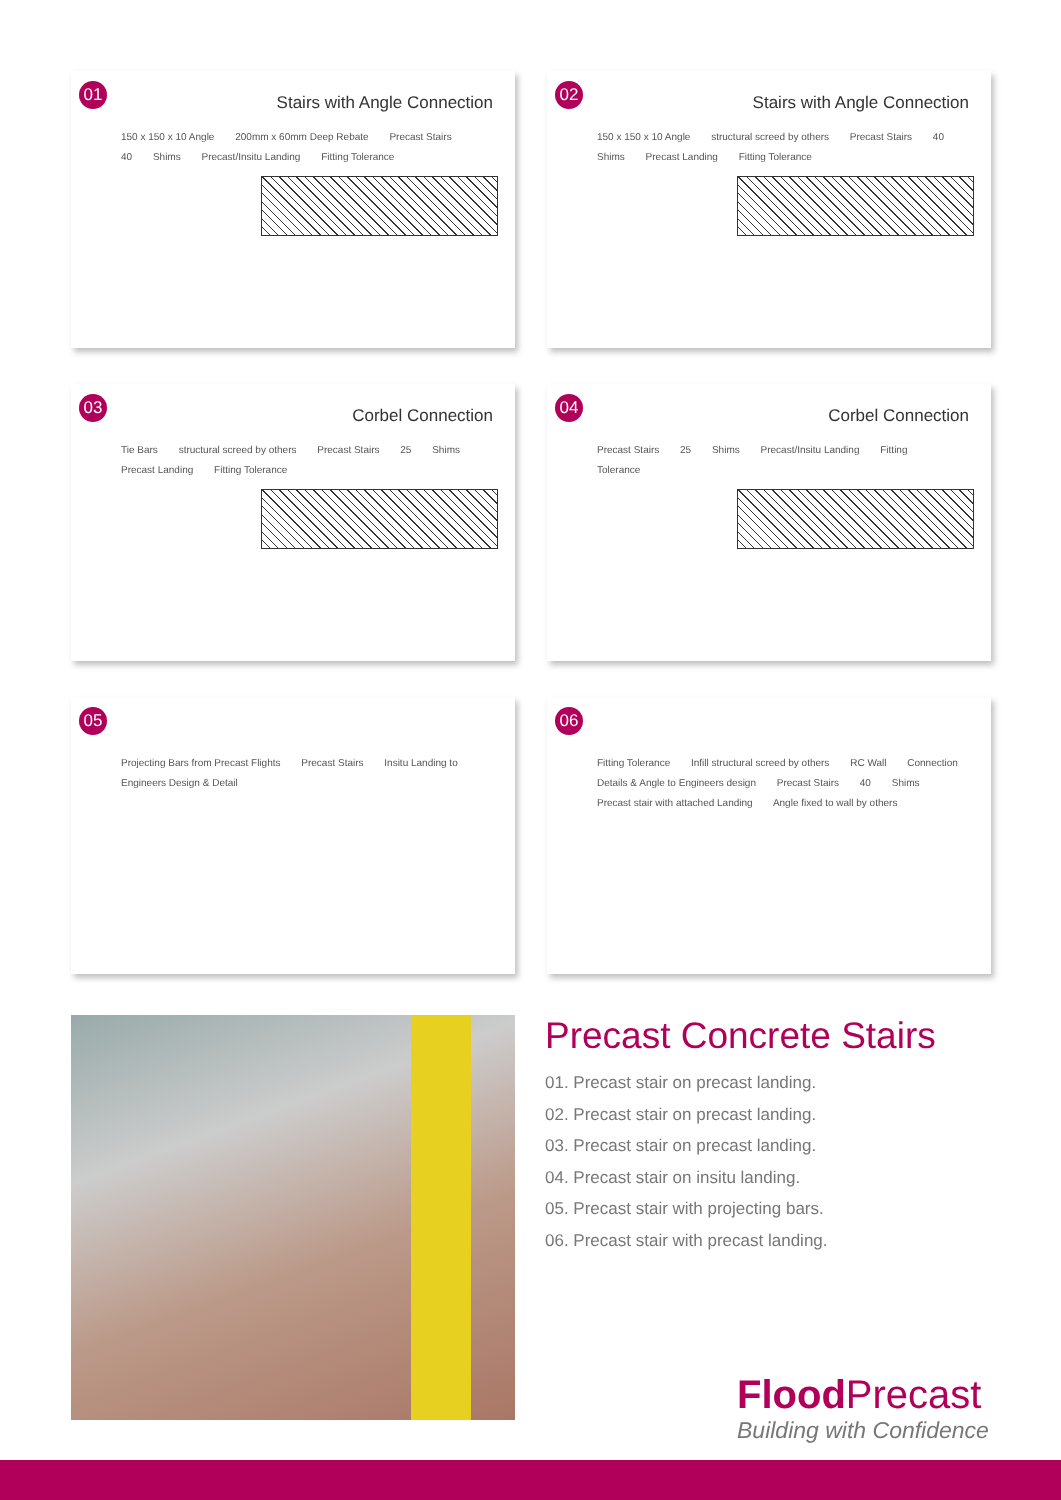01
Stairs with Angle Connection
150 x 150 x 10 Angle 200mm x 60mm Deep Rebate Precast Stairs 40 Shims Precast/Insitu Landing Fitting Tolerance
02
Stairs with Angle Connection
150 x 150 x 10 Angle structural screed by others Precast Stairs 40 Shims Precast Landing Fitting Tolerance
03
Corbel Connection
Tie Bars structural screed by others Precast Stairs 25 Shims Precast Landing Fitting Tolerance
04
Corbel Connection
Precast Stairs 25 Shims Precast/Insitu Landing Fitting Tolerance
05
Projecting Bars from Precast Flights Precast Stairs Insitu Landing to Engineers Design & Detail
06
Fitting Tolerance Infill structural screed by others RC Wall Connection Details & Angle to Engineers design Precast Stairs 40 Shims Precast stair with attached Landing Angle fixed to wall by others
Precast Concrete Stairs
01. Precast stair on precast landing.
02. Precast stair on precast landing.
03. Precast stair on precast landing.
04. Precast stair on insitu landing.
05. Precast stair with projecting bars.
06. Precast stair with precast landing.
Flood Precast
Building with Confidence